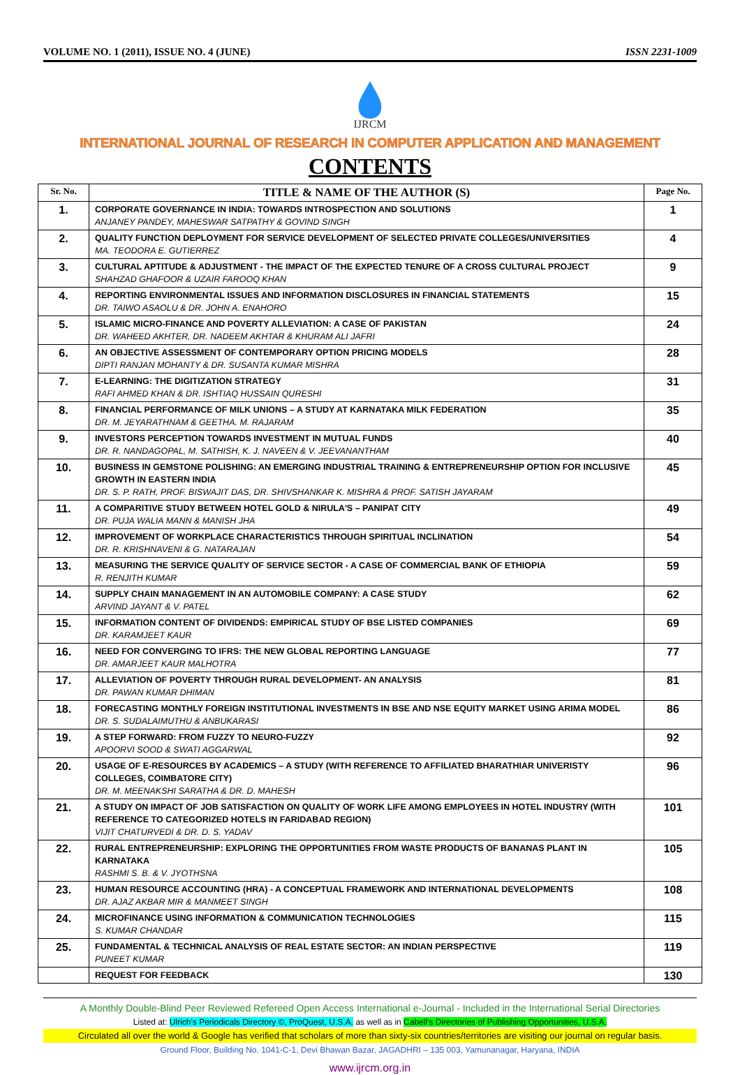VOLUME NO. 1 (2011), ISSUE NO. 4 (JUNE) ISSN 2231-1009
IJRCM
INTERNATIONAL JOURNAL OF RESEARCH IN COMPUTER APPLICATION AND MANAGEMENT
CONTENTS
| Sr. No. | TITLE & NAME OF THE AUTHOR (S) | Page No. |
| --- | --- | --- |
| 1. | CORPORATE GOVERNANCE IN INDIA: TOWARDS INTROSPECTION AND SOLUTIONS ANJANEY PANDEY, MAHESWAR SATPATHY & GOVIND SINGH | 1 |
| 2. | QUALITY FUNCTION DEPLOYMENT FOR SERVICE DEVELOPMENT OF SELECTED PRIVATE COLLEGES/UNIVERSITIES MA. TEODORA E. GUTIERREZ | 4 |
| 3. | CULTURAL APTITUDE & ADJUSTMENT - THE IMPACT OF THE EXPECTED TENURE OF A CROSS CULTURAL PROJECT SHAHZAD GHAFOOR & UZAIR FAROOQ KHAN | 9 |
| 4. | REPORTING ENVIRONMENTAL ISSUES AND INFORMATION DISCLOSURES IN FINANCIAL STATEMENTS DR. TAIWO ASAOLU & DR. JOHN A. ENAHORO | 15 |
| 5. | ISLAMIC MICRO-FINANCE AND POVERTY ALLEVIATION: A CASE OF PAKISTAN DR. WAHEED AKHTER, DR. NADEEM AKHTAR & KHURAM ALI JAFRI | 24 |
| 6. | AN OBJECTIVE ASSESSMENT OF CONTEMPORARY OPTION PRICING MODELS DIPTI RANJAN MOHANTY & DR. SUSANTA KUMAR MISHRA | 28 |
| 7. | E-LEARNING: THE DIGITIZATION STRATEGY RAFI AHMED KHAN & DR. ISHTIAQ HUSSAIN QURESHI | 31 |
| 8. | FINANCIAL PERFORMANCE OF MILK UNIONS – A STUDY AT KARNATAKA MILK FEDERATION DR. M. JEYARATHNAM & GEETHA. M. RAJARAM | 35 |
| 9. | INVESTORS PERCEPTION TOWARDS INVESTMENT IN MUTUAL FUNDS DR. R. NANDAGOPAL, M. SATHISH, K. J. NAVEEN & V. JEEVANANTHAM | 40 |
| 10. | BUSINESS IN GEMSTONE POLISHING: AN EMERGING INDUSTRIAL TRAINING & ENTREPRENEURSHIP OPTION FOR INCLUSIVE GROWTH IN EASTERN INDIA DR. S. P. RATH, PROF. BISWAJIT DAS, DR. SHIVSHANKAR K. MISHRA & PROF. SATISH JAYARAM | 45 |
| 11. | A COMPARITIVE STUDY BETWEEN HOTEL GOLD & NIRULA'S – PANIPAT CITY DR. PUJA WALIA MANN & MANISH JHA | 49 |
| 12. | IMPROVEMENT OF WORKPLACE CHARACTERISTICS THROUGH SPIRITUAL INCLINATION DR. R. KRISHNAVENI & G. NATARAJAN | 54 |
| 13. | MEASURING THE SERVICE QUALITY OF SERVICE SECTOR - A CASE OF COMMERCIAL BANK OF ETHIOPIA R. RENJITH KUMAR | 59 |
| 14. | SUPPLY CHAIN MANAGEMENT IN AN AUTOMOBILE COMPANY: A CASE STUDY ARVIND JAYANT & V. PATEL | 62 |
| 15. | INFORMATION CONTENT OF DIVIDENDS: EMPIRICAL STUDY OF BSE LISTED COMPANIES DR. KARAMJEET KAUR | 69 |
| 16. | NEED FOR CONVERGING TO IFRS: THE NEW GLOBAL REPORTING LANGUAGE DR. AMARJEET KAUR MALHOTRA | 77 |
| 17. | ALLEVIATION OF POVERTY THROUGH RURAL DEVELOPMENT- AN ANALYSIS DR. PAWAN KUMAR DHIMAN | 81 |
| 18. | FORECASTING MONTHLY FOREIGN INSTITUTIONAL INVESTMENTS IN BSE AND NSE EQUITY MARKET USING ARIMA MODEL DR. S. SUDALAIMUTHU & ANBUKARASI | 86 |
| 19. | A STEP FORWARD: FROM FUZZY TO NEURO-FUZZY APOORVI SOOD & SWATI AGGARWAL | 92 |
| 20. | USAGE OF E-RESOURCES BY ACADEMICS – A STUDY (WITH REFERENCE TO AFFILIATED BHARATHIAR UNIVERISTY COLLEGES, COIMBATORE CITY) DR. M. MEENAKSHI SARATHA & DR. D. MAHESH | 96 |
| 21. | A STUDY ON IMPACT OF JOB SATISFACTION ON QUALITY OF WORK LIFE AMONG EMPLOYEES IN HOTEL INDUSTRY (WITH REFERENCE TO CATEGORIZED HOTELS IN FARIDABAD REGION) VIJIT CHATURVEDI & DR. D. S. YADAV | 101 |
| 22. | RURAL ENTREPRENEURSHIP: EXPLORING THE OPPORTUNITIES FROM WASTE PRODUCTS OF BANANAS PLANT IN KARNATAKA RASHMI S. B. & V. JYOTHSNA | 105 |
| 23. | HUMAN RESOURCE ACCOUNTING (HRA) - A CONCEPTUAL FRAMEWORK AND INTERNATIONAL DEVELOPMENTS DR. AJAZ AKBAR MIR & MANMEET SINGH | 108 |
| 24. | MICROFINANCE USING INFORMATION & COMMUNICATION TECHNOLOGIES S. KUMAR CHANDAR | 115 |
| 25. | FUNDAMENTAL & TECHNICAL ANALYSIS OF REAL ESTATE SECTOR: AN INDIAN PERSPECTIVE PUNEET KUMAR | 119 |
| | REQUEST FOR FEEDBACK | 130 |
A Monthly Double-Blind Peer Reviewed Refereed Open Access International e-Journal - Included in the International Serial Directories
Listed at: Ulrich's Periodicals Directory ©, ProQuest, U.S.A. as well as in Cabell's Directories of Publishing Opportunities, U.S.A.
Circulated all over the world & Google has verified that scholars of more than sixty-six countries/territories are visiting our journal on regular basis.
Ground Floor, Building No. 1041-C-1, Devi Bhawan Bazar, JAGADHRI – 135 003, Yamunanagar, Haryana, INDIA
www.ijrcm.org.in